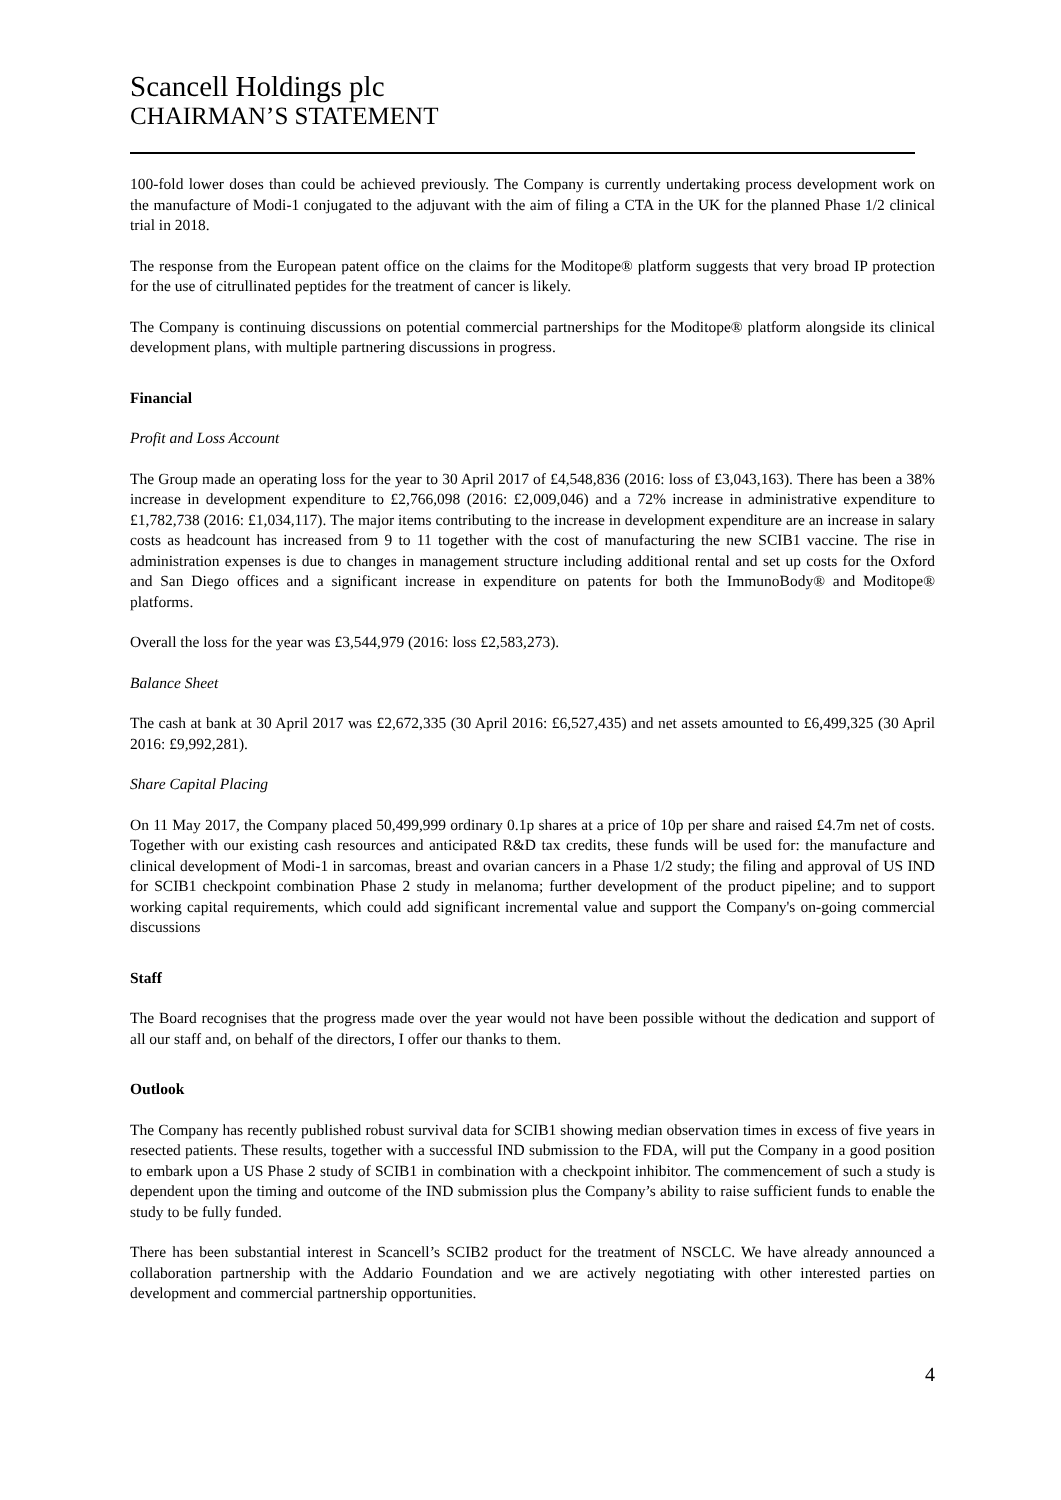Scancell Holdings plc
CHAIRMAN’S STATEMENT
100-fold lower doses than could be achieved previously. The Company is currently undertaking process development work on the manufacture of Modi-1 conjugated to the adjuvant with the aim of filing a CTA in the UK for the planned Phase 1/2 clinical trial in 2018.
The response from the European patent office on the claims for the Moditope® platform suggests that very broad IP protection for the use of citrullinated peptides for the treatment of cancer is likely.
The Company is continuing discussions on potential commercial partnerships for the Moditope® platform alongside its clinical development plans, with multiple partnering discussions in progress.
Financial
Profit and Loss Account
The Group made an operating loss for the year to 30 April 2017 of £4,548,836 (2016: loss of £3,043,163). There has been a 38% increase in development expenditure to £2,766,098 (2016: £2,009,046) and a 72% increase in administrative expenditure to £1,782,738 (2016: £1,034,117). The major items contributing to the increase in development expenditure are an increase in salary costs as headcount has increased from 9 to 11 together with the cost of manufacturing the new SCIB1 vaccine. The rise in administration expenses is due to changes in management structure including additional rental and set up costs for the Oxford and San Diego offices and a significant increase in expenditure on patents for both the ImmunoBody® and Moditope® platforms.
Overall the loss for the year was £3,544,979 (2016: loss £2,583,273).
Balance Sheet
The cash at bank at 30 April 2017 was £2,672,335 (30 April 2016: £6,527,435) and net assets amounted to £6,499,325 (30 April 2016: £9,992,281).
Share Capital Placing
On 11 May 2017, the Company placed 50,499,999 ordinary 0.1p shares at a price of 10p per share and raised £4.7m net of costs. Together with our existing cash resources and anticipated R&D tax credits, these funds will be used for: the manufacture and clinical development of Modi-1 in sarcomas, breast and ovarian cancers in a Phase 1/2 study; the filing and approval of US IND for SCIB1 checkpoint combination Phase 2 study in melanoma; further development of the product pipeline; and to support working capital requirements, which could add significant incremental value and support the Company's on-going commercial discussions
Staff
The Board recognises that the progress made over the year would not have been possible without the dedication and support of all our staff and, on behalf of the directors, I offer our thanks to them.
Outlook
The Company has recently published robust survival data for SCIB1 showing median observation times in excess of five years in resected patients. These results, together with a successful IND submission to the FDA, will put the Company in a good position to embark upon a US Phase 2 study of SCIB1 in combination with a checkpoint inhibitor. The commencement of such a study is dependent upon the timing and outcome of the IND submission plus the Company’s ability to raise sufficient funds to enable the study to be fully funded.
There has been substantial interest in Scancell’s SCIB2 product for the treatment of NSCLC. We have already announced a collaboration partnership with the Addario Foundation and we are actively negotiating with other interested parties on development and commercial partnership opportunities.
4